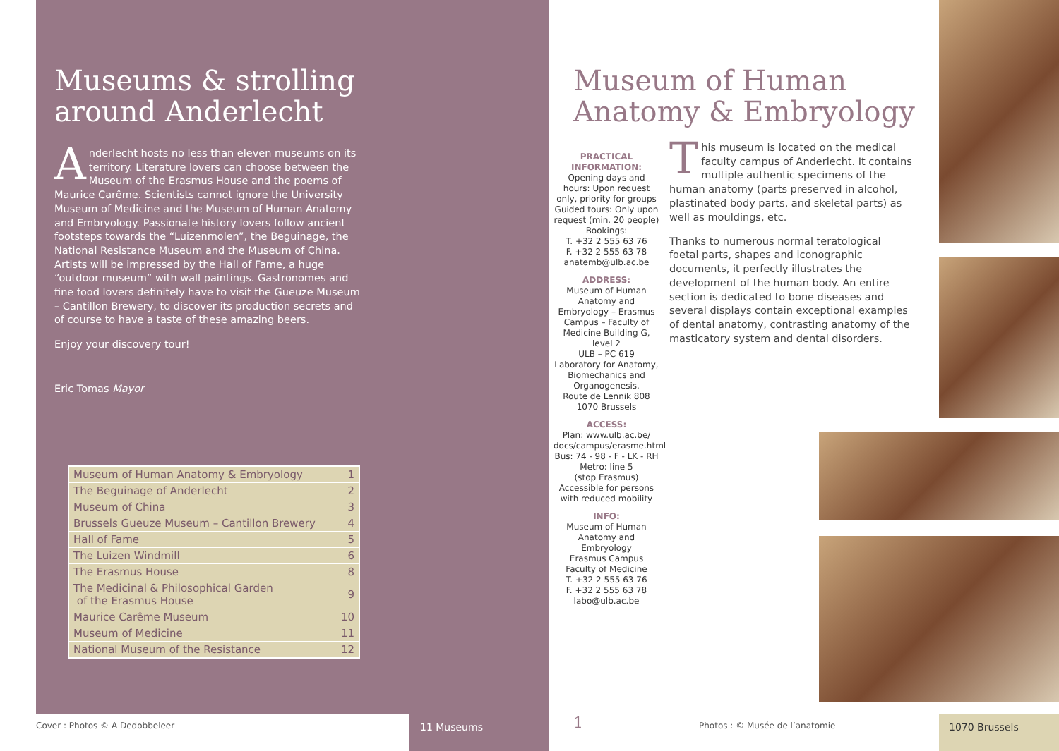Museums & strolling around Anderlecht
Anderlecht hosts no less than eleven museums on its territory. Literature lovers can choose between the Museum of the Erasmus House and the poems of Maurice Carême. Scientists cannot ignore the University Museum of Medicine and the Museum of Human Anatomy and Embryology. Passionate history lovers follow ancient footsteps towards the “Luizenmolen”, the Beguinage, the National Resistance Museum and the Museum of China. Artists will be impressed by the Hall of Fame, a huge “outdoor museum” with wall paintings. Gastronomes and fine food lovers definitely have to visit the Gueuze Museum – Cantillon Brewery, to discover its production secrets and of course to have a taste of these amazing beers.
Enjoy your discovery tour!
Eric Tomas Mayor
| Museum of Human Anatomy & Embryology | 1 |
| The Beguinage of Anderlecht | 2 |
| Museum of China | 3 |
| Brussels Gueuze Museum – Cantillon Brewery | 4 |
| Hall of Fame | 5 |
| The Luizen Windmill | 6 |
| The Erasmus House | 8 |
| The Medicinal & Philosophical Garden of the Erasmus House | 9 |
| Maurice Carême Museum | 10 |
| Museum of Medicine | 11 |
| National Museum of the Resistance | 12 |
Cover : Photos © A Dedobbeleer 11 Museums
Museum of Human Anatomy & Embryology
PRACTICAL INFORMATION:
Opening days and hours: Upon request only, priority for groups Guided tours: Only upon request (min. 20 people) Bookings:
T. +32 2 555 63 76
F. +32 2 555 63 78
anatemb@ulb.ac.be
ADDRESS:
Museum of Human Anatomy and Embryology – Erasmus Campus – Faculty of Medicine Building G, level 2
ULB – PC 619
Laboratory for Anatomy, Biomechanics and Organogenesis.
Route de Lennik 808
1070 Brussels
ACCESS:
Plan: www.ulb.ac.be/ docs/campus/erasme.html
Bus: 74 - 98 - F - LK - RH
Metro: line 5
(stop Erasmus)
Accessible for persons with reduced mobility
INFO:
Museum of Human Anatomy and Embryology
Erasmus Campus
Faculty of Medicine
T. +32 2 555 63 76
F. +32 2 555 63 78
labo@ulb.ac.be
This museum is located on the medical faculty campus of Anderlecht. It contains multiple authentic specimens of the human anatomy (parts preserved in alcohol, plastinated body parts, and skeletal parts) as well as mouldings, etc.
Thanks to numerous normal teratological foetal parts, shapes and iconographic documents, it perfectly illustrates the development of the human body. An entire section is dedicated to bone diseases and several displays contain exceptional examples of dental anatomy, contrasting anatomy of the masticatory system and dental disorders.
1 Photos : © Musée de l’anatomie 1070 Brussels